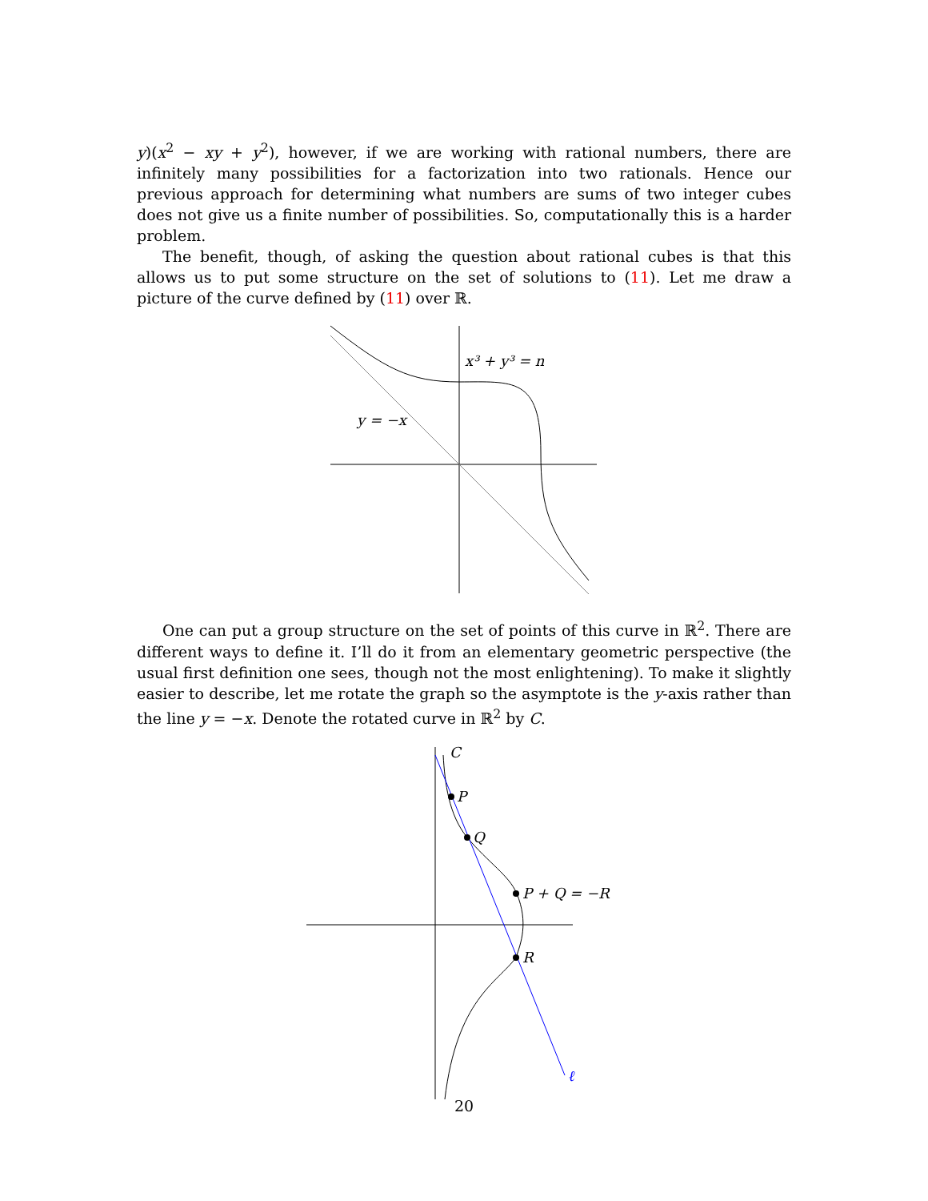y)(x<sup>2</sup> − xy + y<sup>2</sup>), however, if we are working with rational numbers, there are infinitely many possibilities for a factorization into two rationals. Hence our previous approach for determining what numbers are sums of two integer cubes does not give us a finite number of possibilities. So, computationally this is a harder problem.
The benefit, though, of asking the question about rational cubes is that this allows us to put some structure on the set of solutions to (11). Let me draw a picture of the curve defined by (11) over ℝ.
x³ + y³ = n
y = −x
One can put a group structure on the set of points of this curve in ℝ<sup>2</sup>. There are different ways to define it. I’ll do it from an elementary geometric perspective (the usual first definition one sees, though not the most enlightening). To make it slightly easier to describe, let me rotate the graph so the asymptote is the y-axis rather than the line y = −x. Denote the rotated curve in ℝ<sup>2</sup> by C.
C
P
Q
P + Q = −R
R
ℓ
20